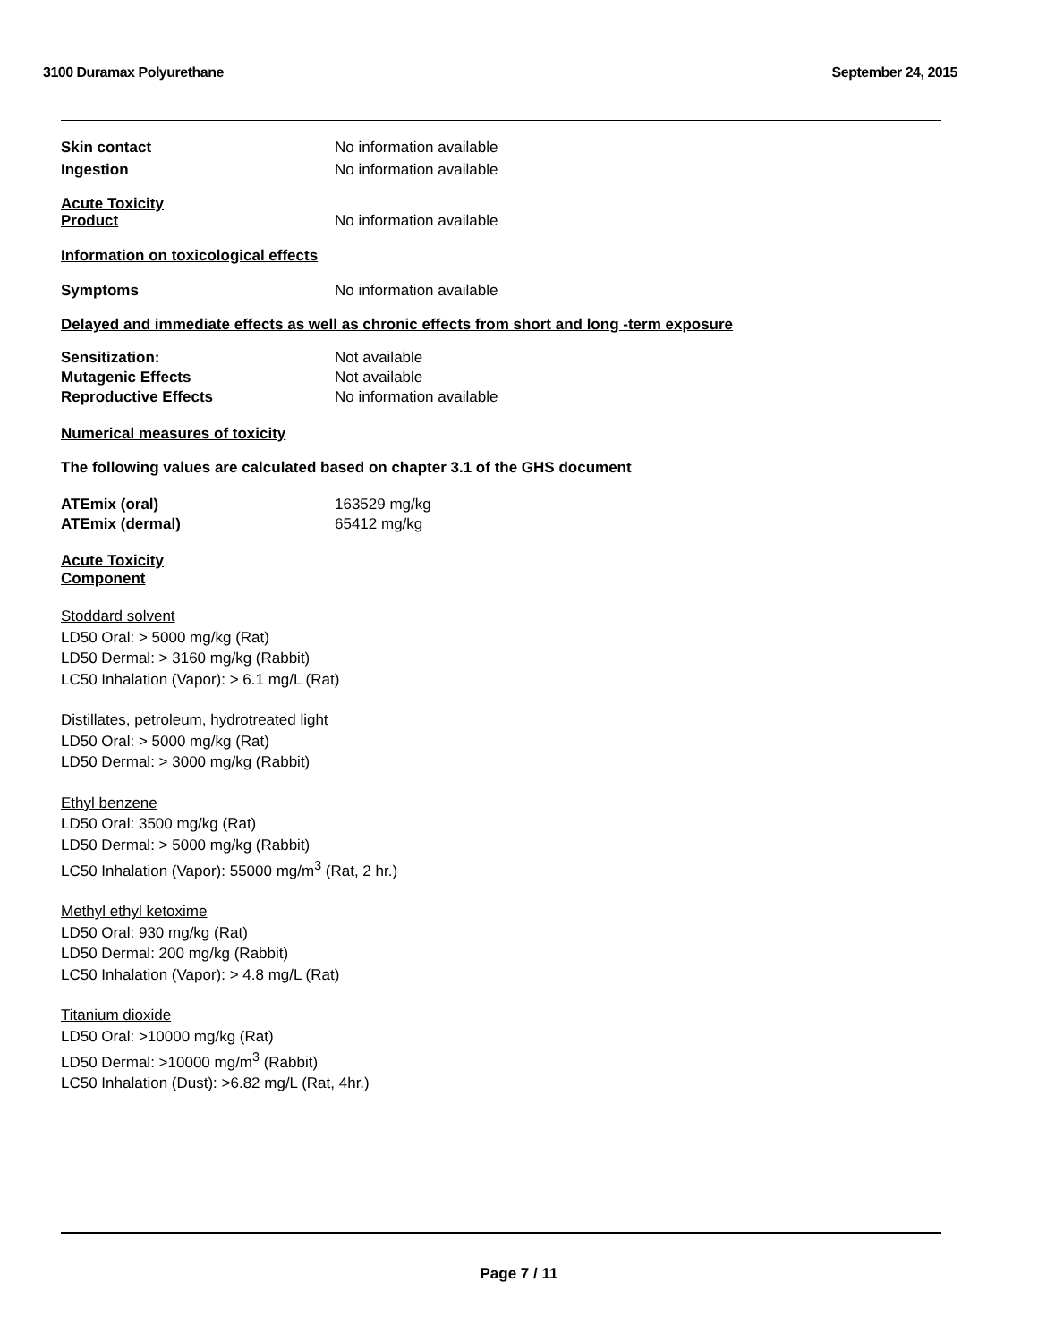3100 Duramax Polyurethane September 24, 2015
Skin contact No information available
Ingestion No information available
Acute Toxicity
Product No information available
Information on toxicological effects
Symptoms No information available
Delayed and immediate effects as well as chronic effects from short and long -term exposure
Sensitization: Not available
Mutagenic Effects Not available
Reproductive Effects No information available
Numerical measures of toxicity
The following values are calculated based on chapter 3.1 of the GHS document
ATEmix (oral) 163529 mg/kg
ATEmix (dermal) 65412 mg/kg
Acute Toxicity
Component
Stoddard solvent
LD50 Oral: > 5000 mg/kg (Rat)
LD50 Dermal: > 3160 mg/kg (Rabbit)
LC50 Inhalation (Vapor): > 6.1 mg/L (Rat)
Distillates, petroleum, hydrotreated light
LD50 Oral: > 5000 mg/kg (Rat)
LD50 Dermal: > 3000 mg/kg (Rabbit)
Ethyl benzene
LD50 Oral: 3500 mg/kg (Rat)
LD50 Dermal: > 5000 mg/kg (Rabbit)
LC50 Inhalation (Vapor): 55000 mg/m<sup>3</sup> (Rat, 2 hr.)
Methyl ethyl ketoxime
LD50 Oral: 930 mg/kg (Rat)
LD50 Dermal: 200 mg/kg (Rabbit)
LC50 Inhalation (Vapor): > 4.8 mg/L (Rat)
Titanium dioxide
LD50 Oral: >10000 mg/kg (Rat)
LD50 Dermal: >10000 mg/m<sup>3</sup> (Rabbit)
LC50 Inhalation (Dust): >6.82 mg/L (Rat, 4hr.)
Page 7 / 11